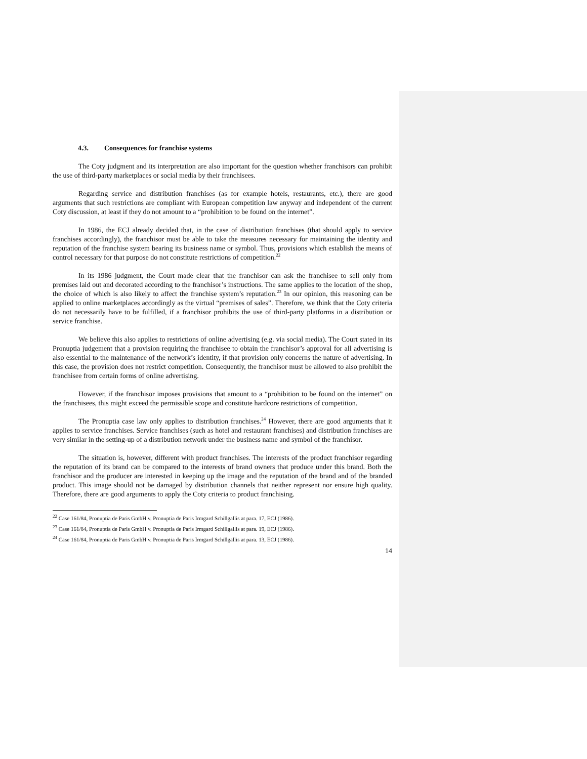4.3. Consequences for franchise systems
The Coty judgment and its interpretation are also important for the question whether franchisors can prohibit the use of third-party marketplaces or social media by their franchisees.
Regarding service and distribution franchises (as for example hotels, restaurants, etc.), there are good arguments that such restrictions are compliant with European competition law anyway and independent of the current Coty discussion, at least if they do not amount to a “prohibition to be found on the internet”.
In 1986, the ECJ already decided that, in the case of distribution franchises (that should apply to service franchises accordingly), the franchisor must be able to take the measures necessary for maintaining the identity and reputation of the franchise system bearing its business name or symbol. Thus, provisions which establish the means of control necessary for that purpose do not constitute restrictions of competition.<sup>22</sup>
In its 1986 judgment, the Court made clear that the franchisor can ask the franchisee to sell only from premises laid out and decorated according to the franchisor’s instructions. The same applies to the location of the shop, the choice of which is also likely to affect the franchise system’s reputation.<sup>23</sup> In our opinion, this reasoning can be applied to online marketplaces accordingly as the virtual “premises of sales”. Therefore, we think that the Coty criteria do not necessarily have to be fulfilled, if a franchisor prohibits the use of third-party platforms in a distribution or service franchise.
We believe this also applies to restrictions of online advertising (e.g. via social media). The Court stated in its Pronuptia judgement that a provision requiring the franchisee to obtain the franchisor’s approval for all advertising is also essential to the maintenance of the network’s identity, if that provision only concerns the nature of advertising. In this case, the provision does not restrict competition. Consequently, the franchisor must be allowed to also prohibit the franchisee from certain forms of online advertising.
However, if the franchisor imposes provisions that amount to a “prohibition to be found on the internet” on the franchisees, this might exceed the permissible scope and constitute hardcore restrictions of competition.
The Pronuptia case law only applies to distribution franchises.<sup>24</sup> However, there are good arguments that it applies to service franchises. Service franchises (such as hotel and restaurant franchises) and distribution franchises are very similar in the setting-up of a distribution network under the business name and symbol of the franchisor.
The situation is, however, different with product franchises. The interests of the product franchisor regarding the reputation of its brand can be compared to the interests of brand owners that produce under this brand. Both the franchisor and the producer are interested in keeping up the image and the reputation of the brand and of the branded product. This image should not be damaged by distribution channels that neither represent nor ensure high quality. Therefore, there are good arguments to apply the Coty criteria to product franchising.
<sup>22</sup> Case 161/84, Pronuptia de Paris GmbH v. Pronuptia de Paris Irmgard Schillgallis at para. 17, ECJ (1986).
<sup>23</sup> Case 161/84, Pronuptia de Paris GmbH v. Pronuptia de Paris Irmgard Schillgallis at para. 19, ECJ (1986).
<sup>24</sup> Case 161/84, Pronuptia de Paris GmbH v. Pronuptia de Paris Irmgard Schillgallis at para. 13, ECJ (1986).
14